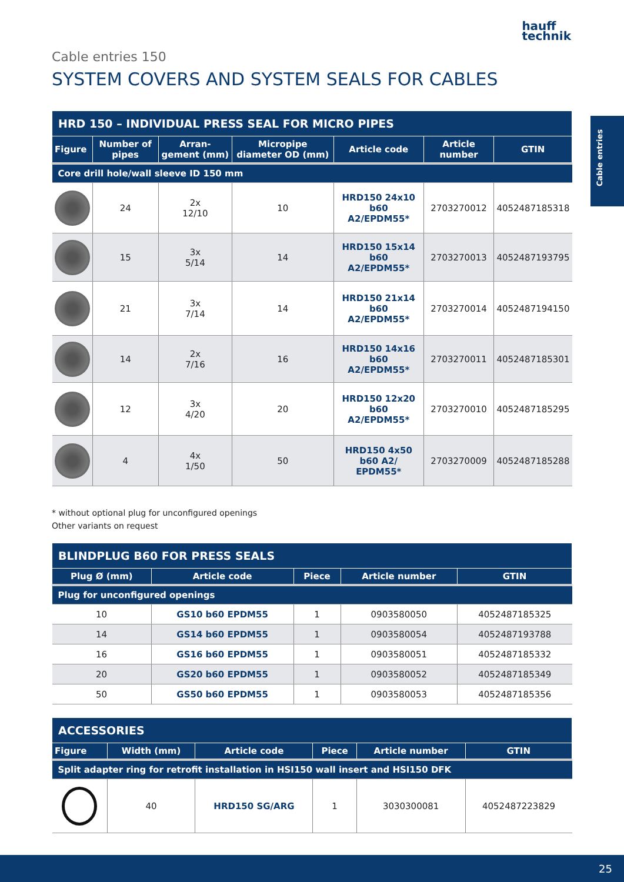hauff
technik
Cable entries
Cable entries 150
SYSTEM COVERS AND SYSTEM SEALS FOR CABLES
| HRD 150 – INDIVIDUAL PRESS SEAL FOR MICRO PIPES | | | | | | |
| --- | --- | --- | --- | --- | --- | --- |
| Figure | Number of pipes | Arran-gement (mm) | Micropipe diameter OD (mm) | Article code | Article number | GTIN |
| Core drill hole/wall sleeve ID 150 mm | | | | | | |
| | 24 | 2x 12/10 | 10 | HRD150 24x10 b60 A2/EPDM55* | 2703270012 | 4052487185318 |
| | 15 | 3x 5/14 | 14 | HRD150 15x14 b60 A2/EPDM55* | 2703270013 | 4052487193795 |
| | 21 | 3x 7/14 | 14 | HRD150 21x14 b60 A2/EPDM55* | 2703270014 | 4052487194150 |
| | 14 | 2x 7/16 | 16 | HRD150 14x16 b60 A2/EPDM55* | 2703270011 | 4052487185301 |
| | 12 | 3x 4/20 | 20 | HRD150 12x20 b60 A2/EPDM55* | 2703270010 | 4052487185295 |
| | 4 | 4x 1/50 | 50 | HRD150 4x50 b60 A2/ EPDM55* | 2703270009 | 4052487185288 |
* without optional plug for unconfigured openings
Other variants on request
| BLINDPLUG B60 FOR PRESS SEALS | | | | |
| --- | --- | --- | --- | --- |
| Plug Ø (mm) | Article code | Piece | Article number | GTIN |
| Plug for unconfigured openings | | | | |
| 10 | GS10 b60 EPDM55 | 1 | 0903580050 | 4052487185325 |
| 14 | GS14 b60 EPDM55 | 1 | 0903580054 | 4052487193788 |
| 16 | GS16 b60 EPDM55 | 1 | 0903580051 | 4052487185332 |
| 20 | GS20 b60 EPDM55 | 1 | 0903580052 | 4052487185349 |
| 50 | GS50 b60 EPDM55 | 1 | 0903580053 | 4052487185356 |
| ACCESSORIES | | | | | |
| --- | --- | --- | --- | --- | --- |
| Figure | Width (mm) | Article code | Piece | Article number | GTIN |
| Split adapter ring for retrofit installation in HSI150 wall insert and HSI150 DFK | | | | | |
| | 40 | HRD150 SG/ARG | 1 | 3030300081 | 4052487223829 |
25